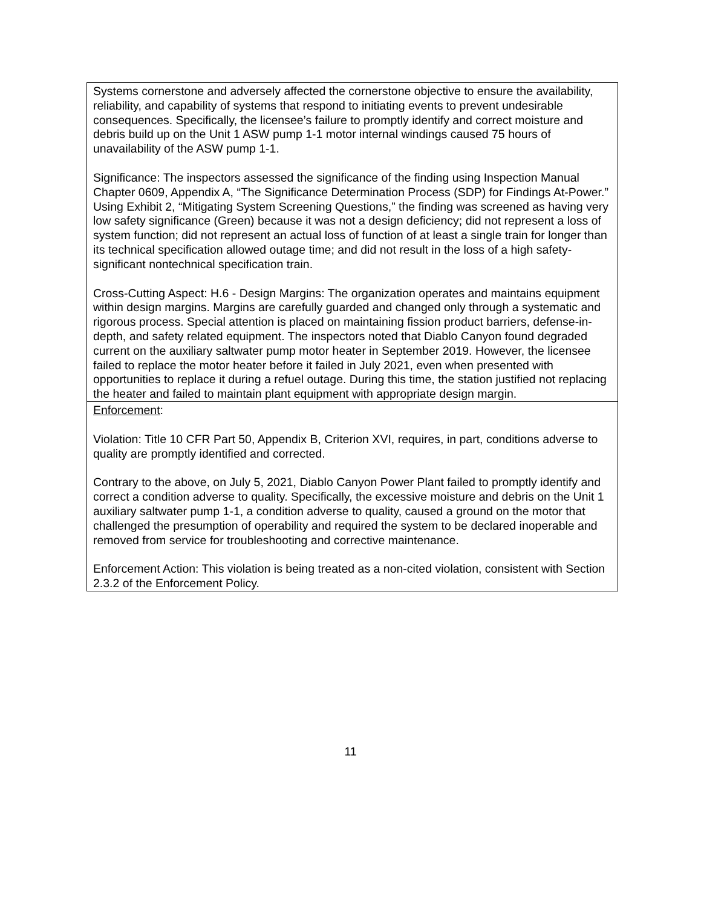| Systems cornerstone and adversely affected the cornerstone objective to ensure the availability, reliability, and capability of systems that respond to initiating events to prevent undesirable consequences. Specifically, the licensee’s failure to promptly identify and correct moisture and debris build up on the Unit 1 ASW pump 1-1 motor internal windings caused 75 hours of unavailability of the ASW pump 1-1. Significance: The inspectors assessed the significance of the finding using Inspection Manual Chapter 0609, Appendix A, “The Significance Determination Process (SDP) for Findings At-Power.” Using Exhibit 2, “Mitigating System Screening Questions,” the finding was screened as having very low safety significance (Green) because it was not a design deficiency; did not represent a loss of system function; did not represent an actual loss of function of at least a single train for longer than its technical specification allowed outage time; and did not result in the loss of a high safety-significant nontechnical specification train. Cross-Cutting Aspect: H.6 - Design Margins: The organization operates and maintains equipment within design margins. Margins are carefully guarded and changed only through a systematic and rigorous process. Special attention is placed on maintaining fission product barriers, defense-in-depth, and safety related equipment. The inspectors noted that Diablo Canyon found degraded current on the auxiliary saltwater pump motor heater in September 2019. However, the licensee failed to replace the motor heater before it failed in July 2021, even when presented with opportunities to replace it during a refuel outage. During this time, the station justified not replacing the heater and failed to maintain plant equipment with appropriate design margin. |
| Enforcement : Violation: Title 10 CFR Part 50, Appendix B, Criterion XVI, requires, in part, conditions adverse to quality are promptly identified and corrected. Contrary to the above, on July 5, 2021, Diablo Canyon Power Plant failed to promptly identify and correct a condition adverse to quality. Specifically, the excessive moisture and debris on the Unit 1 auxiliary saltwater pump 1-1, a condition adverse to quality, caused a ground on the motor that challenged the presumption of operability and required the system to be declared inoperable and removed from service for troubleshooting and corrective maintenance. Enforcement Action: This violation is being treated as a non-cited violation, consistent with Section 2.3.2 of the Enforcement Policy. |
11